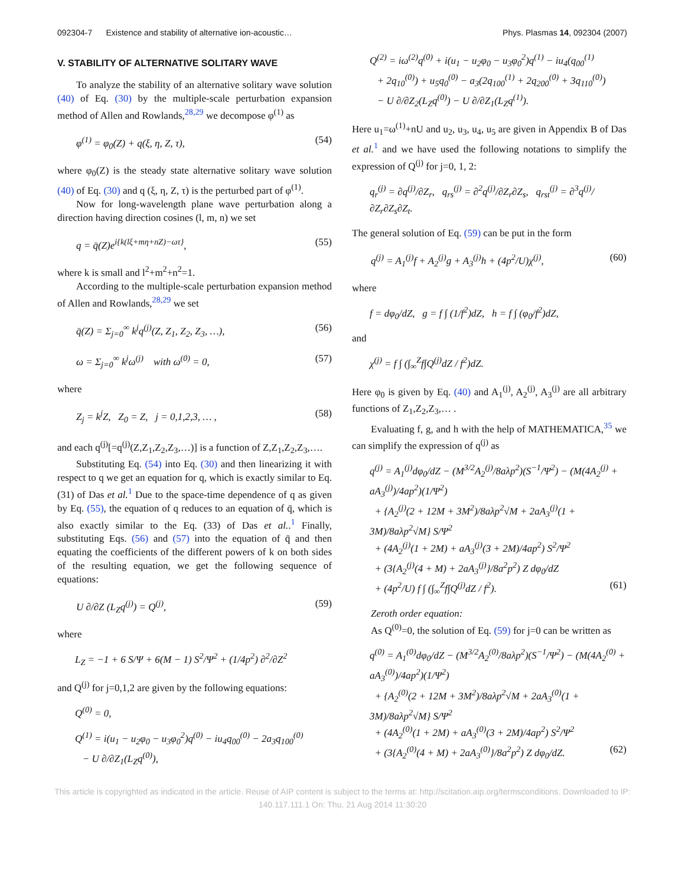092304-7 Existence and stability of alternative ion-acoustic… Phys. Plasmas 14, 092304 (2007)
V. STABILITY OF ALTERNATIVE SOLITARY WAVE
To analyze the stability of an alternative solitary wave solution (40) of Eq. (30) by the multiple-scale perturbation expansion method of Allen and Rowlands,<sup>28,29</sup> we decompose φ<sup>(1)</sup> as
φ<sup>(1)</sup> = φ<sub>0</sub>(Z) + q(ξ, η, Z, τ), (54)
where φ<sub>0</sub>(Z) is the steady state alternative solitary wave solution (40) of Eq. (30) and q (ξ, η, Z, τ) is the perturbed part of φ<sup>(1)</sup>.
Now for long-wavelength plane wave perturbation along a direction having direction cosines (l, m, n) we set
q = q̄(Z)e<sup>i{k(lξ+mη+nZ)−ωτ}</sup>, (55)
where k is small and l<sup>2</sup>+m<sup>2</sup>+n<sup>2</sup>=1.
According to the multiple-scale perturbation expansion method of Allen and Rowlands,<sup>28,29</sup> we set
q̄(Z) = Σ<sub>j=0</sub><sup>∞</sup> k<sup>j</sup>q<sup>(j)</sup>(Z, Z<sub>1</sub>, Z<sub>2</sub>, Z<sub>3</sub>, …), (56)
ω = Σ<sub>j=0</sub><sup>∞</sup> k<sup>j</sup>ω<sup>(j)</sup> with ω<sup>(0)</sup> = 0, (57)
where
Z<sub>j</sub> = k<sup>j</sup>Z, Z<sub>0</sub> = Z, j = 0,1,2,3, … , (58)
and each q<sup>(j)</sup>[=q<sup>(j)</sup>(Z,Z<sub>1</sub>,Z<sub>2</sub>,Z<sub>3</sub>,…)] is a function of Z,Z<sub>1</sub>,Z<sub>2</sub>,Z<sub>3</sub>,….
Substituting Eq. (54) into Eq. (30) and then linearizing it with respect to q we get an equation for q, which is exactly similar to Eq. (31) of Das et al.<sup>1</sup> Due to the space-time dependence of q as given by Eq. (55), the equation of q reduces to an equation of q̄, which is also exactly similar to the Eq. (33) of Das et al..<sup>1</sup> Finally, substituting Eqs. (56) and (57) into the equation of q̄ and then equating the coefficients of the different powers of k on both sides of the resulting equation, we get the following sequence of equations:
U ∂/∂Z (L<sub>Z</sub>q<sup>(j)</sup>) = Q<sup>(j)</sup>, (59)
where
L<sub>Z</sub> = −1 + 6 S/Ψ + 6(M − 1) S<sup>2</sup>/Ψ<sup>2</sup> + (1/4p<sup>2</sup>) ∂<sup>2</sup>/∂Z<sup>2</sup>
and Q<sup>(j)</sup> for j=0,1,2 are given by the following equations:
Q<sup>(0)</sup> = 0,
Q<sup>(1)</sup> = i(u<sub>1</sub> − u<sub>2</sub>φ<sub>0</sub> − u<sub>3</sub>φ<sub>0</sub><sup>2</sup>)q<sup>(0)</sup> − iu<sub>4</sub>q<sub>00</sub><sup>(0)</sup> − 2a<sub>3</sub>q<sub>100</sub><sup>(0)</sup>
− U ∂/∂Z<sub>1</sub>(L<sub>Z</sub>q<sup>(0)</sup>),
Q<sup>(2)</sup> = iω<sup>(2)</sup>q<sup>(0)</sup> + i(u<sub>1</sub> − u<sub>2</sub>φ<sub>0</sub> − u<sub>3</sub>φ<sub>0</sub><sup>2</sup>)q<sup>(1)</sup> − iu<sub>4</sub>(q<sub>00</sub><sup>(1)</sup>
+ 2q<sub>10</sub><sup>(0)</sup>) + u<sub>5</sub>q<sub>0</sub><sup>(0)</sup> − a<sub>3</sub>(2q<sub>100</sub><sup>(1)</sup> + 2q<sub>200</sub><sup>(0)</sup> + 3q<sub>110</sub><sup>(0)</sup>)
− U ∂/∂Z<sub>2</sub>(L<sub>Z</sub>q<sup>(0)</sup>) − U ∂/∂Z<sub>1</sub>(L<sub>Z</sub>q<sup>(1)</sup>).
Here u<sub>1</sub>=ω<sup>(1)</sup>+nU and u<sub>2</sub>, u<sub>3</sub>, u<sub>4</sub>, u<sub>5</sub> are given in Appendix B of Das et al.<sup>1</sup> and we have used the following notations to simplify the expression of Q<sup>(j)</sup> for j=0, 1, 2:
q<sub>r</sub><sup>(j)</sup> = ∂q<sup>(j)</sup>/∂Z<sub>r</sub>, q<sub>rs</sub><sup>(j)</sup> = ∂<sup>2</sup>q<sup>(j)</sup>/∂Z<sub>r</sub>∂Z<sub>s</sub>, q<sub>rst</sub><sup>(j)</sup> = ∂<sup>3</sup>q<sup>(j)</sup>/∂Z<sub>r</sub>∂Z<sub>s</sub>∂Z<sub>t</sub>.
The general solution of Eq. (59) can be put in the form
q<sup>(j)</sup> = A<sub>1</sub><sup>(j)</sup>f + A<sub>2</sub><sup>(j)</sup>g + A<sub>3</sub><sup>(j)</sup>h + (4p<sup>2</sup>/U)χ<sup>(j)</sup>, (60)
where
f = dφ<sub>0</sub>/dZ, g = f ∫ (1/f<sup>2</sup>)dZ, h = f ∫ (φ<sub>0</sub>/f<sup>2</sup>)dZ,
and
χ<sup>(j)</sup> = f ∫ (∫<sub>∞</sub><sup>Z</sup>f∫Q<sup>(j)</sup>dZ / f<sup>2</sup>)dZ.
Here φ<sub>0</sub> is given by Eq. (40) and A<sub>1</sub><sup>(j)</sup>, A<sub>2</sub><sup>(j)</sup>, A<sub>3</sub><sup>(j)</sup> are all arbitrary functions of Z<sub>1</sub>,Z<sub>2</sub>,Z<sub>3</sub>,… .
Evaluating f, g, and h with the help of MATHEMATICA,<sup>35</sup> we can simplify the expression of q<sup>(j)</sup> as
q<sup>(j)</sup> = A<sub>1</sub><sup>(j)</sup>dφ<sub>0</sub>/dZ − (M<sup>3/2</sup>A<sub>2</sub><sup>(j)</sup>/8aλp<sup>2</sup>)(S<sup>−1</sup>/Ψ<sup>2</sup>) − (M(4A<sub>2</sub><sup>(j)</sup> + aA<sub>3</sub><sup>(j)</sup>)/4ap<sup>2</sup>)(1/Ψ<sup>2</sup>)
+ {A<sub>2</sub><sup>(j)</sup>(2 + 12M + 3M<sup>2</sup>)/8aλp<sup>2</sup>√M + 2aA<sub>3</sub><sup>(j)</sup>(1 + 3M)/8aλp<sup>2</sup>√M} S/Ψ<sup>2</sup>
+ (4A<sub>2</sub><sup>(j)</sup>(1 + 2M) + aA<sub>3</sub><sup>(j)</sup>(3 + 2M)/4ap<sup>2</sup>) S<sup>2</sup>/Ψ<sup>2</sup>
+ (3{A<sub>2</sub><sup>(j)</sup>(4 + M) + 2aA<sub>3</sub><sup>(j)</sup>}/8a<sup>2</sup>p<sup>2</sup>) Z dφ<sub>0</sub>/dZ
+ (4p<sup>2</sup>/U) f ∫ (∫<sub>∞</sub><sup>Z</sup>f∫Q<sup>(j)</sup>dZ / f<sup>2</sup>). (61)
Zeroth order equation:
As Q<sup>(0)</sup>=0, the solution of Eq. (59) for j=0 can be written as
q<sup>(0)</sup> = A<sub>1</sub><sup>(0)</sup>dφ<sub>0</sub>/dZ − (M<sup>3/2</sup>A<sub>2</sub><sup>(0)</sup>/8aλp<sup>2</sup>)(S<sup>−1</sup>/Ψ<sup>2</sup>) − (M(4A<sub>2</sub><sup>(0)</sup> + aA<sub>3</sub><sup>(0)</sup>)/4ap<sup>2</sup>)(1/Ψ<sup>2</sup>)
+ {A<sub>2</sub><sup>(0)</sup>(2 + 12M + 3M<sup>2</sup>)/8aλp<sup>2</sup>√M + 2aA<sub>3</sub><sup>(0)</sup>(1 + 3M)/8aλp<sup>2</sup>√M} S/Ψ<sup>2</sup>
+ (4A<sub>2</sub><sup>(0)</sup>(1 + 2M) + aA<sub>3</sub><sup>(0)</sup>(3 + 2M)/4ap<sup>2</sup>) S<sup>2</sup>/Ψ<sup>2</sup>
+ (3{A<sub>2</sub><sup>(0)</sup>(4 + M) + 2aA<sub>3</sub><sup>(0)</sup>}/8a<sup>2</sup>p<sup>2</sup>) Z dφ<sub>0</sub>/dZ. (62)
This article is copyrighted as indicated in the article. Reuse of AIP content is subject to the terms at: http://scitation.aip.org/termsconditions. Downloaded to IP:
140.117.111.1 On: Thu, 21 Aug 2014 11:30:20